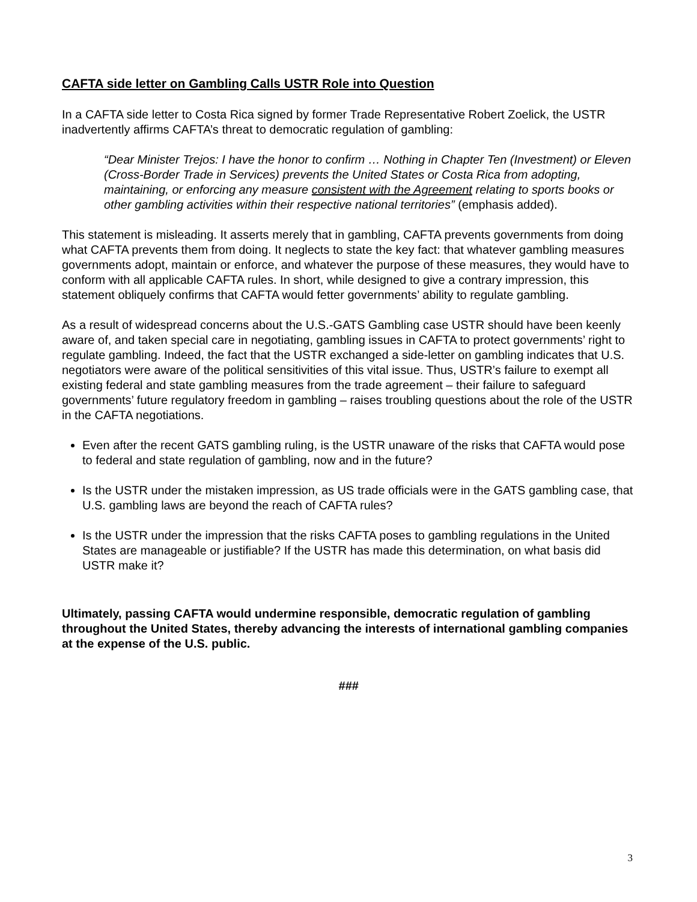CAFTA side letter on Gambling Calls USTR Role into Question
In a CAFTA side letter to Costa Rica signed by former Trade Representative Robert Zoelick, the USTR inadvertently affirms CAFTA’s threat to democratic regulation of gambling:
“Dear Minister Trejos: I have the honor to confirm … Nothing in Chapter Ten (Investment) or Eleven (Cross-Border Trade in Services) prevents the United States or Costa Rica from adopting, maintaining, or enforcing any measure consistent with the Agreement relating to sports books or other gambling activities within their respective national territories” (emphasis added).
This statement is misleading. It asserts merely that in gambling, CAFTA prevents governments from doing what CAFTA prevents them from doing. It neglects to state the key fact: that whatever gambling measures governments adopt, maintain or enforce, and whatever the purpose of these measures, they would have to conform with all applicable CAFTA rules. In short, while designed to give a contrary impression, this statement obliquely confirms that CAFTA would fetter governments’ ability to regulate gambling.
As a result of widespread concerns about the U.S.-GATS Gambling case USTR should have been keenly aware of, and taken special care in negotiating, gambling issues in CAFTA to protect governments’ right to regulate gambling. Indeed, the fact that the USTR exchanged a side-letter on gambling indicates that U.S. negotiators were aware of the political sensitivities of this vital issue. Thus, USTR’s failure to exempt all existing federal and state gambling measures from the trade agreement – their failure to safeguard governments’ future regulatory freedom in gambling – raises troubling questions about the role of the USTR in the CAFTA negotiations.
Even after the recent GATS gambling ruling, is the USTR unaware of the risks that CAFTA would pose to federal and state regulation of gambling, now and in the future?
Is the USTR under the mistaken impression, as US trade officials were in the GATS gambling case, that U.S. gambling laws are beyond the reach of CAFTA rules?
Is the USTR under the impression that the risks CAFTA poses to gambling regulations in the United States are manageable or justifiable? If the USTR has made this determination, on what basis did USTR make it?
Ultimately, passing CAFTA would undermine responsible, democratic regulation of gambling throughout the United States, thereby advancing the interests of international gambling companies at the expense of the U.S. public.
###
3